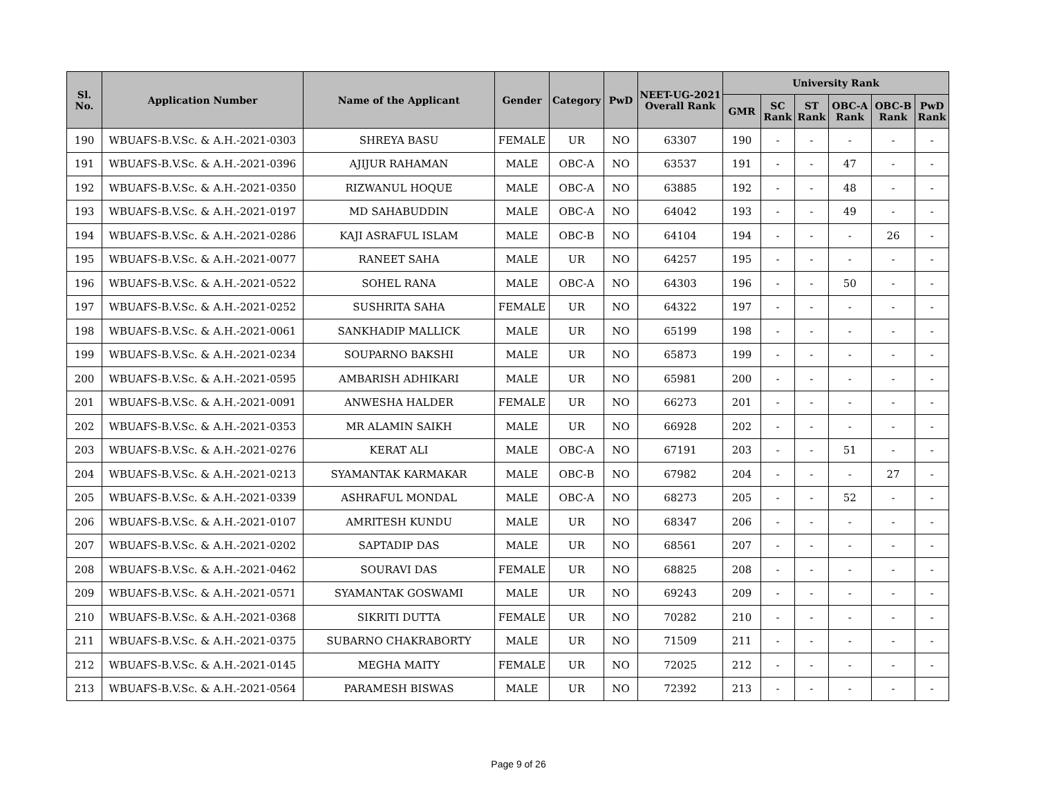| Sl. No. | Application Number | Name of the Applicant | Gender | Category | PwD | NEET-UG-2021 Overall Rank | University Rank | | | | | |
| --- | --- | --- | --- | --- | --- | --- | --- | --- | --- | --- | --- | --- |
| | | | | | | | GMR | SC Rank | ST Rank | OBC-A Rank | OBC-B Rank | PwD Rank |
| 190 | WBUAFS-B.V.Sc. & A.H.-2021-0303 | SHREYA BASU | FEMALE | UR | NO | 63307 | 190 | - | - | - | - | - |
| 191 | WBUAFS-B.V.Sc. & A.H.-2021-0396 | AJIJUR RAHAMAN | MALE | OBC-A | NO | 63537 | 191 | - | - | 47 | - | - |
| 192 | WBUAFS-B.V.Sc. & A.H.-2021-0350 | RIZWANUL HOQUE | MALE | OBC-A | NO | 63885 | 192 | - | - | 48 | - | - |
| 193 | WBUAFS-B.V.Sc. & A.H.-2021-0197 | MD SAHABUDDIN | MALE | OBC-A | NO | 64042 | 193 | - | - | 49 | - | - |
| 194 | WBUAFS-B.V.Sc. & A.H.-2021-0286 | KAJI ASRAFUL ISLAM | MALE | OBC-B | NO | 64104 | 194 | - | - | - | 26 | - |
| 195 | WBUAFS-B.V.Sc. & A.H.-2021-0077 | RANEET SAHA | MALE | UR | NO | 64257 | 195 | - | - | - | - | - |
| 196 | WBUAFS-B.V.Sc. & A.H.-2021-0522 | SOHEL RANA | MALE | OBC-A | NO | 64303 | 196 | - | - | 50 | - | - |
| 197 | WBUAFS-B.V.Sc. & A.H.-2021-0252 | SUSHRITA SAHA | FEMALE | UR | NO | 64322 | 197 | - | - | - | - | - |
| 198 | WBUAFS-B.V.Sc. & A.H.-2021-0061 | SANKHADIP MALLICK | MALE | UR | NO | 65199 | 198 | - | - | - | - | - |
| 199 | WBUAFS-B.V.Sc. & A.H.-2021-0234 | SOUPARNO BAKSHI | MALE | UR | NO | 65873 | 199 | - | - | - | - | - |
| 200 | WBUAFS-B.V.Sc. & A.H.-2021-0595 | AMBARISH ADHIKARI | MALE | UR | NO | 65981 | 200 | - | - | - | - | - |
| 201 | WBUAFS-B.V.Sc. & A.H.-2021-0091 | ANWESHA HALDER | FEMALE | UR | NO | 66273 | 201 | - | - | - | - | - |
| 202 | WBUAFS-B.V.Sc. & A.H.-2021-0353 | MR ALAMIN SAIKH | MALE | UR | NO | 66928 | 202 | - | - | - | - | - |
| 203 | WBUAFS-B.V.Sc. & A.H.-2021-0276 | KERAT ALI | MALE | OBC-A | NO | 67191 | 203 | - | - | 51 | - | - |
| 204 | WBUAFS-B.V.Sc. & A.H.-2021-0213 | SYAMANTAK KARMAKAR | MALE | OBC-B | NO | 67982 | 204 | - | - | - | 27 | - |
| 205 | WBUAFS-B.V.Sc. & A.H.-2021-0339 | ASHRAFUL MONDAL | MALE | OBC-A | NO | 68273 | 205 | - | - | 52 | - | - |
| 206 | WBUAFS-B.V.Sc. & A.H.-2021-0107 | AMRITESH KUNDU | MALE | UR | NO | 68347 | 206 | - | - | - | - | - |
| 207 | WBUAFS-B.V.Sc. & A.H.-2021-0202 | SAPTADIP DAS | MALE | UR | NO | 68561 | 207 | - | - | - | - | - |
| 208 | WBUAFS-B.V.Sc. & A.H.-2021-0462 | SOURAVI DAS | FEMALE | UR | NO | 68825 | 208 | - | - | - | - | - |
| 209 | WBUAFS-B.V.Sc. & A.H.-2021-0571 | SYAMANTAK GOSWAMI | MALE | UR | NO | 69243 | 209 | - | - | - | - | - |
| 210 | WBUAFS-B.V.Sc. & A.H.-2021-0368 | SIKRITI DUTTA | FEMALE | UR | NO | 70282 | 210 | - | - | - | - | - |
| 211 | WBUAFS-B.V.Sc. & A.H.-2021-0375 | SUBARNO CHAKRABORTY | MALE | UR | NO | 71509 | 211 | - | - | - | - | - |
| 212 | WBUAFS-B.V.Sc. & A.H.-2021-0145 | MEGHA MAITY | FEMALE | UR | NO | 72025 | 212 | - | - | - | - | - |
| 213 | WBUAFS-B.V.Sc. & A.H.-2021-0564 | PARAMESH BISWAS | MALE | UR | NO | 72392 | 213 | - | - | - | - | - |
Page 9 of 26